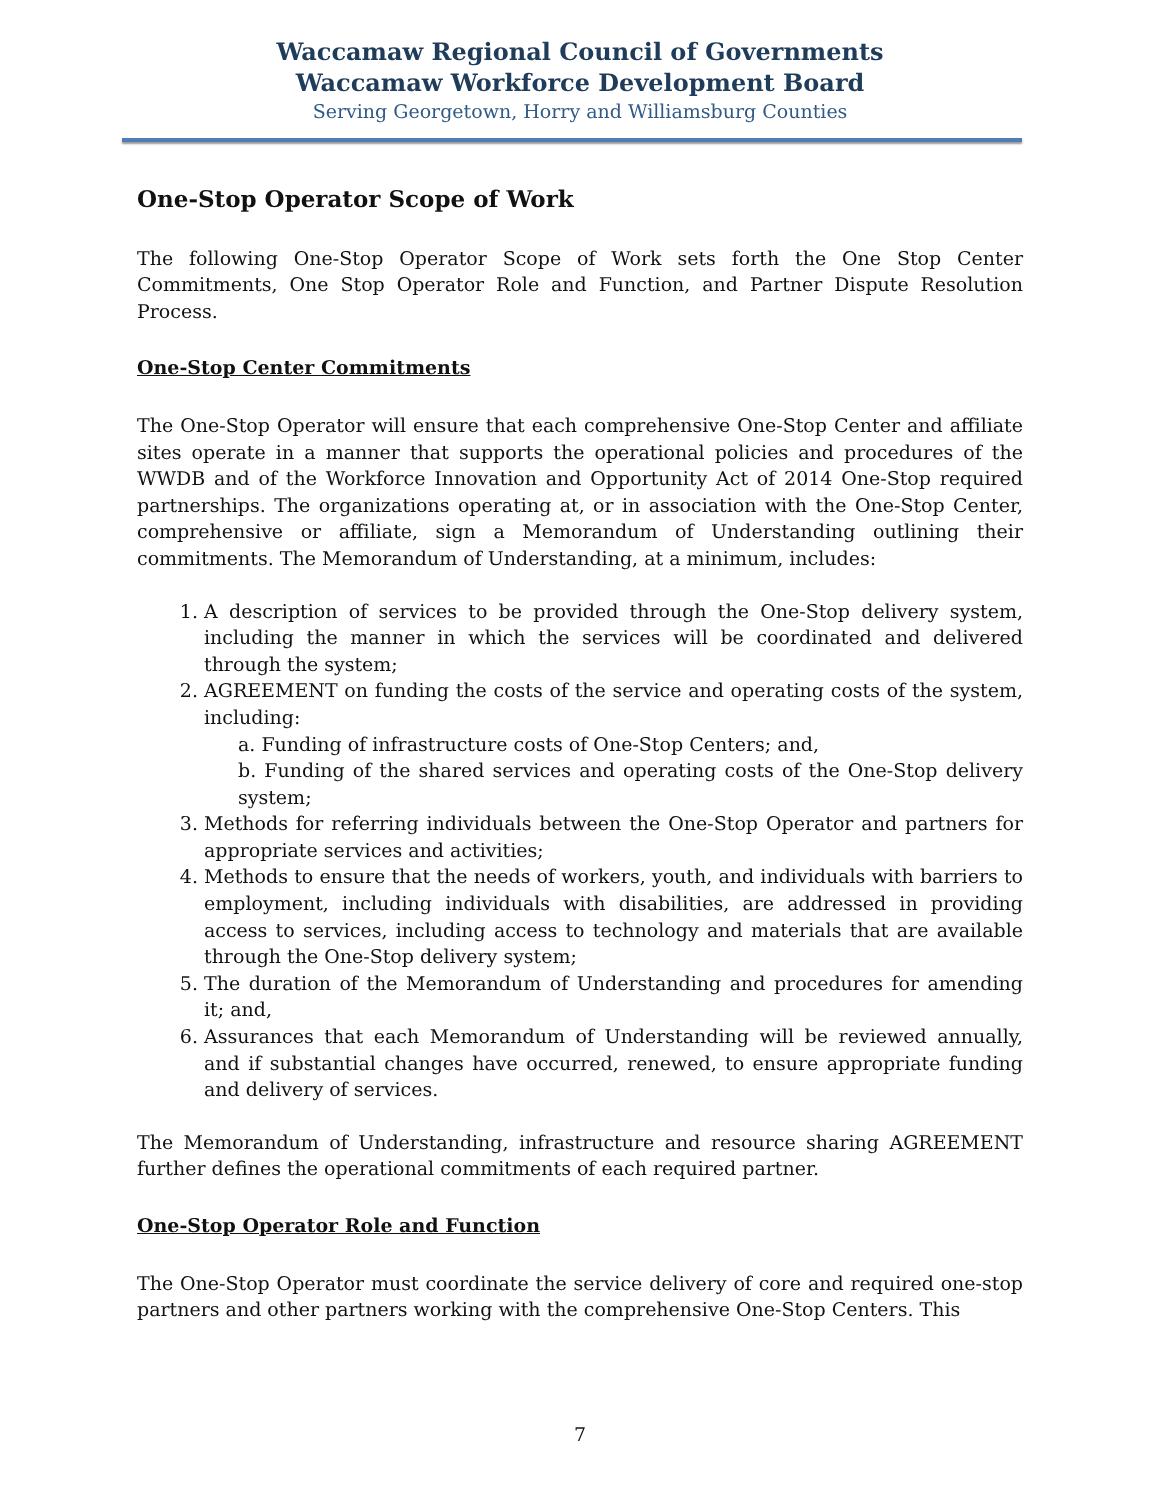Waccamaw Regional Council of Governments
Waccamaw Workforce Development Board
Serving Georgetown, Horry and Williamsburg Counties
One-Stop Operator Scope of Work
The following One-Stop Operator Scope of Work sets forth the One Stop Center Commitments, One Stop Operator Role and Function, and Partner Dispute Resolution Process.
One-Stop Center Commitments
The One-Stop Operator will ensure that each comprehensive One-Stop Center and affiliate sites operate in a manner that supports the operational policies and procedures of the WWDB and of the Workforce Innovation and Opportunity Act of 2014 One-Stop required partnerships. The organizations operating at, or in association with the One-Stop Center, comprehensive or affiliate, sign a Memorandum of Understanding outlining their commitments. The Memorandum of Understanding, at a minimum, includes:
1. A description of services to be provided through the One-Stop delivery system, including the manner in which the services will be coordinated and delivered through the system;
2. AGREEMENT on funding the costs of the service and operating costs of the system, including:
a. Funding of infrastructure costs of One-Stop Centers; and,
b. Funding of the shared services and operating costs of the One-Stop delivery system;
3. Methods for referring individuals between the One-Stop Operator and partners for appropriate services and activities;
4. Methods to ensure that the needs of workers, youth, and individuals with barriers to employment, including individuals with disabilities, are addressed in providing access to services, including access to technology and materials that are available through the One-Stop delivery system;
5. The duration of the Memorandum of Understanding and procedures for amending it; and,
6. Assurances that each Memorandum of Understanding will be reviewed annually, and if substantial changes have occurred, renewed, to ensure appropriate funding and delivery of services.
The Memorandum of Understanding, infrastructure and resource sharing AGREEMENT further defines the operational commitments of each required partner.
One-Stop Operator Role and Function
The One-Stop Operator must coordinate the service delivery of core and required one-stop partners and other partners working with the comprehensive One-Stop Centers. This
7